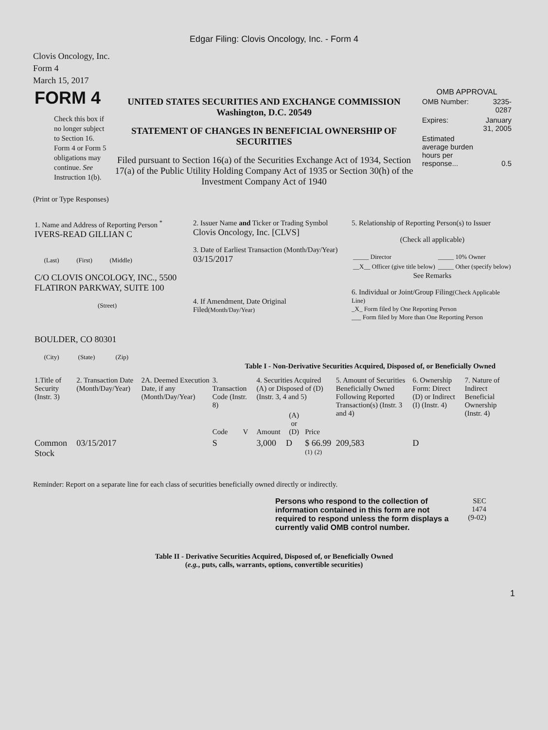Edgar Filing: Clovis Oncology, Inc. - Form 4
Clovis Oncology, Inc.
Form 4
March 15, 2017
| FORM 4 Check this box if no longer subject to Section 16. Form 4 or Form 5 obligations may continue. See Instruction 1(b). | UNITED STATES SECURITIES AND EXCHANGE COMMISSION Washington, D.C. 20549 STATEMENT OF CHANGES IN BENEFICIAL OWNERSHIP OF SECURITIES Filed pursuant to Section 16(a) of the Securities Exchange Act of 1934, Section 17(a) of the Public Utility Holding Company Act of 1935 or Section 30(h) of the Investment Company Act of 1940 | OMB APPROVAL / OMB Number: / 3235-0287 / / Expires: / January 31, 2005 / / Estimated average burden hours per response... / 0.5 / |
(Print or Type Responses)
| 1. Name and Address of Reporting Person <sup>*</sup> IVERS-READ GILLIAN C (Last) (First) (Middle) C/O CLOVIS ONCOLOGY, INC., 5500 FLATIRON PARKWAY, SUITE 100 (Street) BOULDER, CO 80301 (City) (State) (Zip) | 2. Issuer Name and Ticker or Trading Symbol Clovis Oncology, Inc. [CLVS] 3. Date of Earliest Transaction (Month/Day/Year) 03/15/2017 4. If Amendment, Date Original Filed (Month/Day/Year) | 5. Relationship of Reporting Person(s) to Issuer (Check all applicable) / _____ Director / _____ 10% Owner / / __X__ Officer (give title below) / _____ Other (specify below) / See Remarks 6. Individual or Joint/Group Filing (Check Applicable Line) _X_ Form filed by One Reporting Person ___ Form filed by More than One Reporting Person |
Table I - Non-Derivative Securities Acquired, Disposed of, or Beneficially Owned
| 1.Title of Security (Instr. 3) | 2. Transaction Date (Month/Day/Year) | 2A. Deemed Execution Date, if any (Month/Day/Year) | 3. Transaction Code (Instr. 8) | | 4. Securities Acquired (A) or Disposed of (D) (Instr. 3, 4 and 5) | | | 5. Amount of Securities Beneficially Owned Following Reported Transaction(s) (Instr. 3 and 4) | 6. Ownership Form: Direct (D) or Indirect (I) (Instr. 4) | 7. Nature of Indirect Beneficial Ownership (Instr. 4) |
| --- | --- | --- | --- | --- | --- | --- | --- | --- | --- | --- |
| | | | Code | V | Amount | (A) or (D) | Price | | | |
| Common Stock | 03/15/2017 | | S | | 3,000 | D | $ 66.99 <sup>(1)</sup> <sup>(2)</sup> | 209,583 | D | |
Reminder: Report on a separate line for each class of securities beneficially owned directly or indirectly.
| Persons who respond to the collection of information contained in this form are not required to respond unless the form displays a currently valid OMB control number. | SEC 1474 (9-02) |
Table II - Derivative Securities Acquired, Disposed of, or Beneficially Owned
(e.g., puts, calls, warrants, options, convertible securities)
1